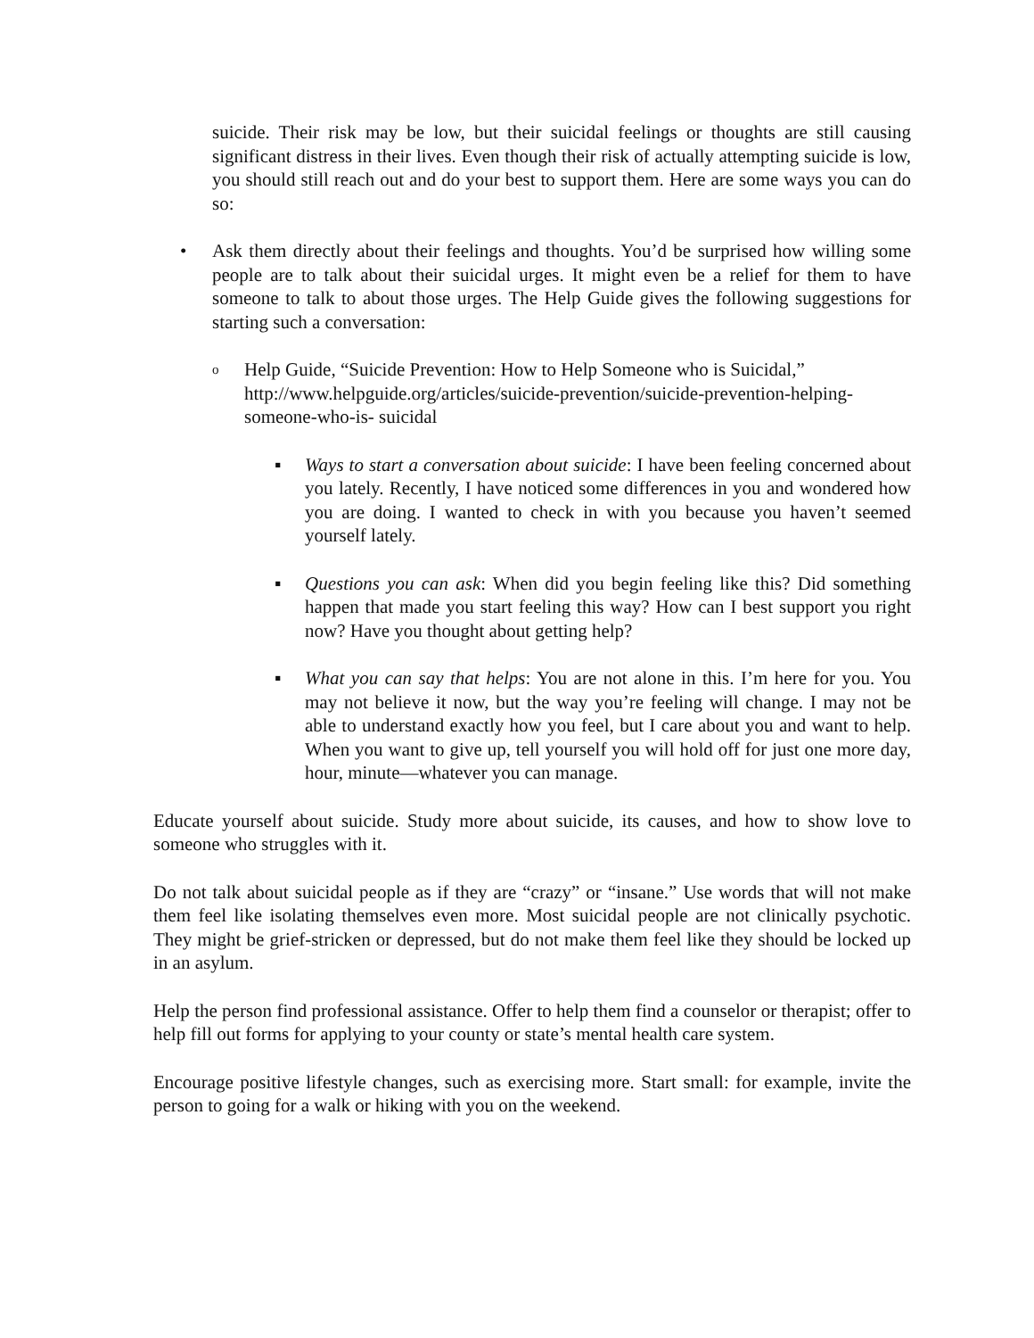suicide. Their risk may be low, but their suicidal feelings or thoughts are still causing significant distress in their lives. Even though their risk of actually attempting suicide is low, you should still reach out and do your best to support them. Here are some ways you can do so:
• Ask them directly about their feelings and thoughts. You’d be surprised how willing some people are to talk about their suicidal urges. It might even be a relief for them to have someone to talk to about those urges. The Help Guide gives the following suggestions for starting such a conversation:
o Help Guide, “Suicide Prevention: How to Help Someone who is Suicidal,” http://www.helpguide.org/articles/suicide-prevention/suicide-prevention-helping-someone-who-is- suicidal
▪ Ways to start a conversation about suicide: I have been feeling concerned about you lately. Recently, I have noticed some differences in you and wondered how you are doing. I wanted to check in with you because you haven’t seemed yourself lately.
▪ Questions you can ask: When did you begin feeling like this? Did something happen that made you start feeling this way? How can I best support you right now? Have you thought about getting help?
▪ What you can say that helps: You are not alone in this. I’m here for you. You may not believe it now, but the way you’re feeling will change. I may not be able to understand exactly how you feel, but I care about you and want to help. When you want to give up, tell yourself you will hold off for just one more day, hour, minute—whatever you can manage.
Educate yourself about suicide. Study more about suicide, its causes, and how to show love to someone who struggles with it.
Do not talk about suicidal people as if they are “crazy” or “insane.” Use words that will not make them feel like isolating themselves even more. Most suicidal people are not clinically psychotic. They might be grief-stricken or depressed, but do not make them feel like they should be locked up in an asylum.
Help the person find professional assistance. Offer to help them find a counselor or therapist; offer to help fill out forms for applying to your county or state’s mental health care system.
Encourage positive lifestyle changes, such as exercising more. Start small: for example, invite the person to going for a walk or hiking with you on the weekend.